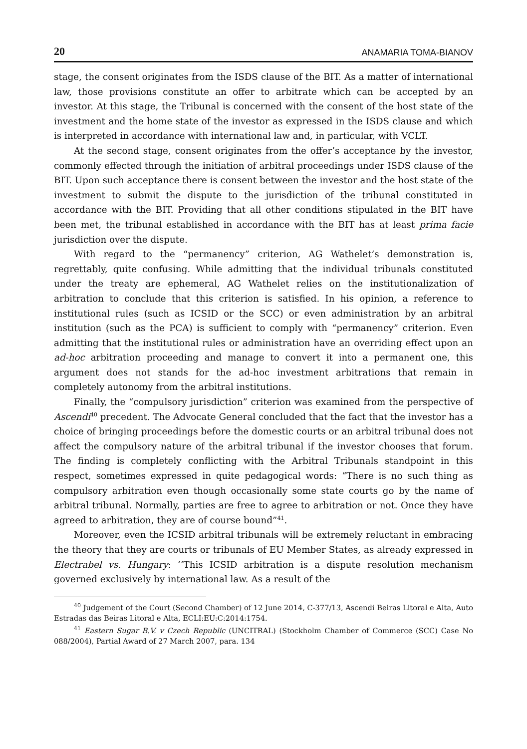20 ANAMARIA TOMA-BIANOV
stage, the consent originates from the ISDS clause of the BIT. As a matter of international law, those provisions constitute an offer to arbitrate which can be accepted by an investor. At this stage, the Tribunal is concerned with the consent of the host state of the investment and the home state of the investor as expressed in the ISDS clause and which is interpreted in accordance with international law and, in particular, with VCLT.
At the second stage, consent originates from the offer’s acceptance by the investor, commonly effected through the initiation of arbitral proceedings under ISDS clause of the BIT. Upon such acceptance there is consent between the investor and the host state of the investment to submit the dispute to the jurisdiction of the tribunal constituted in accordance with the BIT. Providing that all other conditions stipulated in the BIT have been met, the tribunal established in accordance with the BIT has at least prima facie jurisdiction over the dispute.
With regard to the “permanency” criterion, AG Wathelet’s demonstration is, regrettably, quite confusing. While admitting that the individual tribunals constituted under the treaty are ephemeral, AG Wathelet relies on the institutionalization of arbitration to conclude that this criterion is satisfied. In his opinion, a reference to institutional rules (such as ICSID or the SCC) or even administration by an arbitral institution (such as the PCA) is sufficient to comply with “permanency” criterion. Even admitting that the institutional rules or administration have an overriding effect upon an ad-hoc arbitration proceeding and manage to convert it into a permanent one, this argument does not stands for the ad-hoc investment arbitrations that remain in completely autonomy from the arbitral institutions.
Finally, the “compulsory jurisdiction” criterion was examined from the perspective of Ascendi<sup>40</sup> precedent. The Advocate General concluded that the fact that the investor has a choice of bringing proceedings before the domestic courts or an arbitral tribunal does not affect the compulsory nature of the arbitral tribunal if the investor chooses that forum. The finding is completely conflicting with the Arbitral Tribunals standpoint in this respect, sometimes expressed in quite pedagogical words: “There is no such thing as compulsory arbitration even though occasionally some state courts go by the name of arbitral tribunal. Normally, parties are free to agree to arbitration or not. Once they have agreed to arbitration, they are of course bound”<sup>41</sup>.
Moreover, even the ICSID arbitral tribunals will be extremely reluctant in embracing the theory that they are courts or tribunals of EU Member States, as already expressed in Electrabel vs. Hungary: ‘‘This ICSID arbitration is a dispute resolution mechanism governed exclusively by international law. As a result of the
<sup>40</sup> Judgement of the Court (Second Chamber) of 12 June 2014, C-377/13, Ascendi Beiras Litoral e Alta, Auto Estradas das Beiras Litoral e Alta, ECLI:EU:C:2014:1754.
<sup>41</sup> Eastern Sugar B.V. v Czech Republic (UNCITRAL) (Stockholm Chamber of Commerce (SCC) Case No 088/2004), Partial Award of 27 March 2007, para. 134